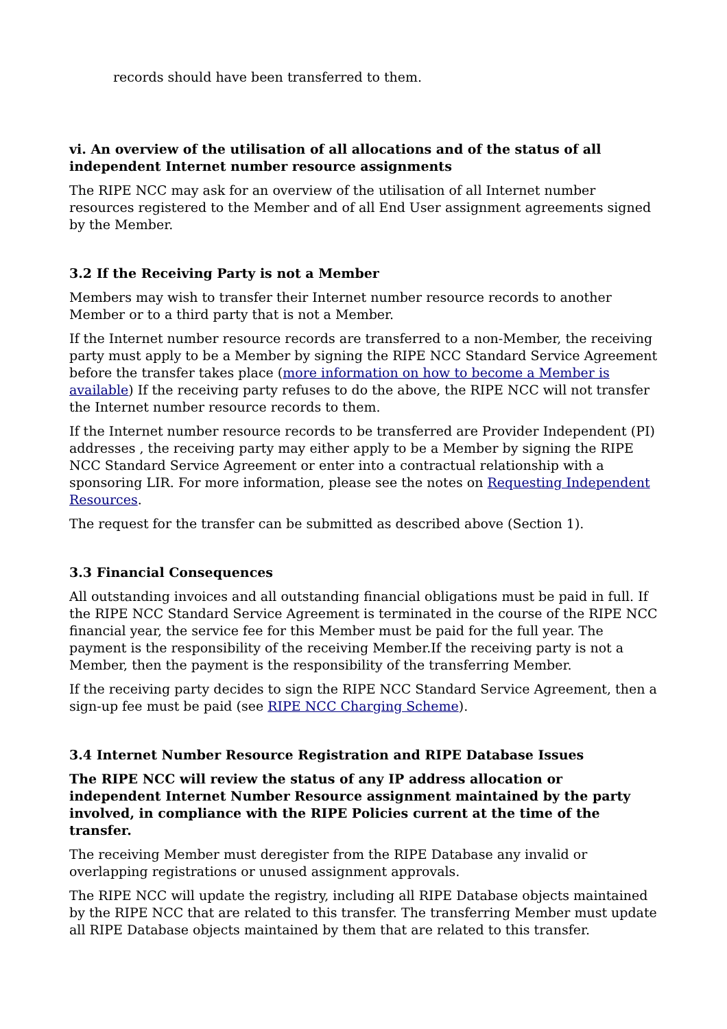records should have been transferred to them.
vi. An overview of the utilisation of all allocations and of the status of all independent Internet number resource assignments
The RIPE NCC may ask for an overview of the utilisation of all Internet number resources registered to the Member and of all End User assignment agreements signed by the Member.
3.2 If the Receiving Party is not a Member
Members may wish to transfer their Internet number resource records to another Member or to a third party that is not a Member.
If the Internet number resource records are transferred to a non-Member, the receiving party must apply to be a Member by signing the RIPE NCC Standard Service Agreement before the transfer takes place (more information on how to become a Member is available) If the receiving party refuses to do the above, the RIPE NCC will not transfer the Internet number resource records to them.
If the Internet number resource records to be transferred are Provider Independent (PI) addresses , the receiving party may either apply to be a Member by signing the RIPE NCC Standard Service Agreement or enter into a contractual relationship with a sponsoring LIR. For more information, please see the notes on Requesting Independent Resources.
The request for the transfer can be submitted as described above (Section 1).
3.3 Financial Consequences
All outstanding invoices and all outstanding financial obligations must be paid in full. If the RIPE NCC Standard Service Agreement is terminated in the course of the RIPE NCC financial year, the service fee for this Member must be paid for the full year. The payment is the responsibility of the receiving Member.If the receiving party is not a Member, then the payment is the responsibility of the transferring Member.
If the receiving party decides to sign the RIPE NCC Standard Service Agreement, then a sign-up fee must be paid (see RIPE NCC Charging Scheme).
3.4 Internet Number Resource Registration and RIPE Database Issues
The RIPE NCC will review the status of any IP address allocation or independent Internet Number Resource assignment maintained by the party involved, in compliance with the RIPE Policies current at the time of the transfer.
The receiving Member must deregister from the RIPE Database any invalid or overlapping registrations or unused assignment approvals.
The RIPE NCC will update the registry, including all RIPE Database objects maintained by the RIPE NCC that are related to this transfer. The transferring Member must update all RIPE Database objects maintained by them that are related to this transfer.